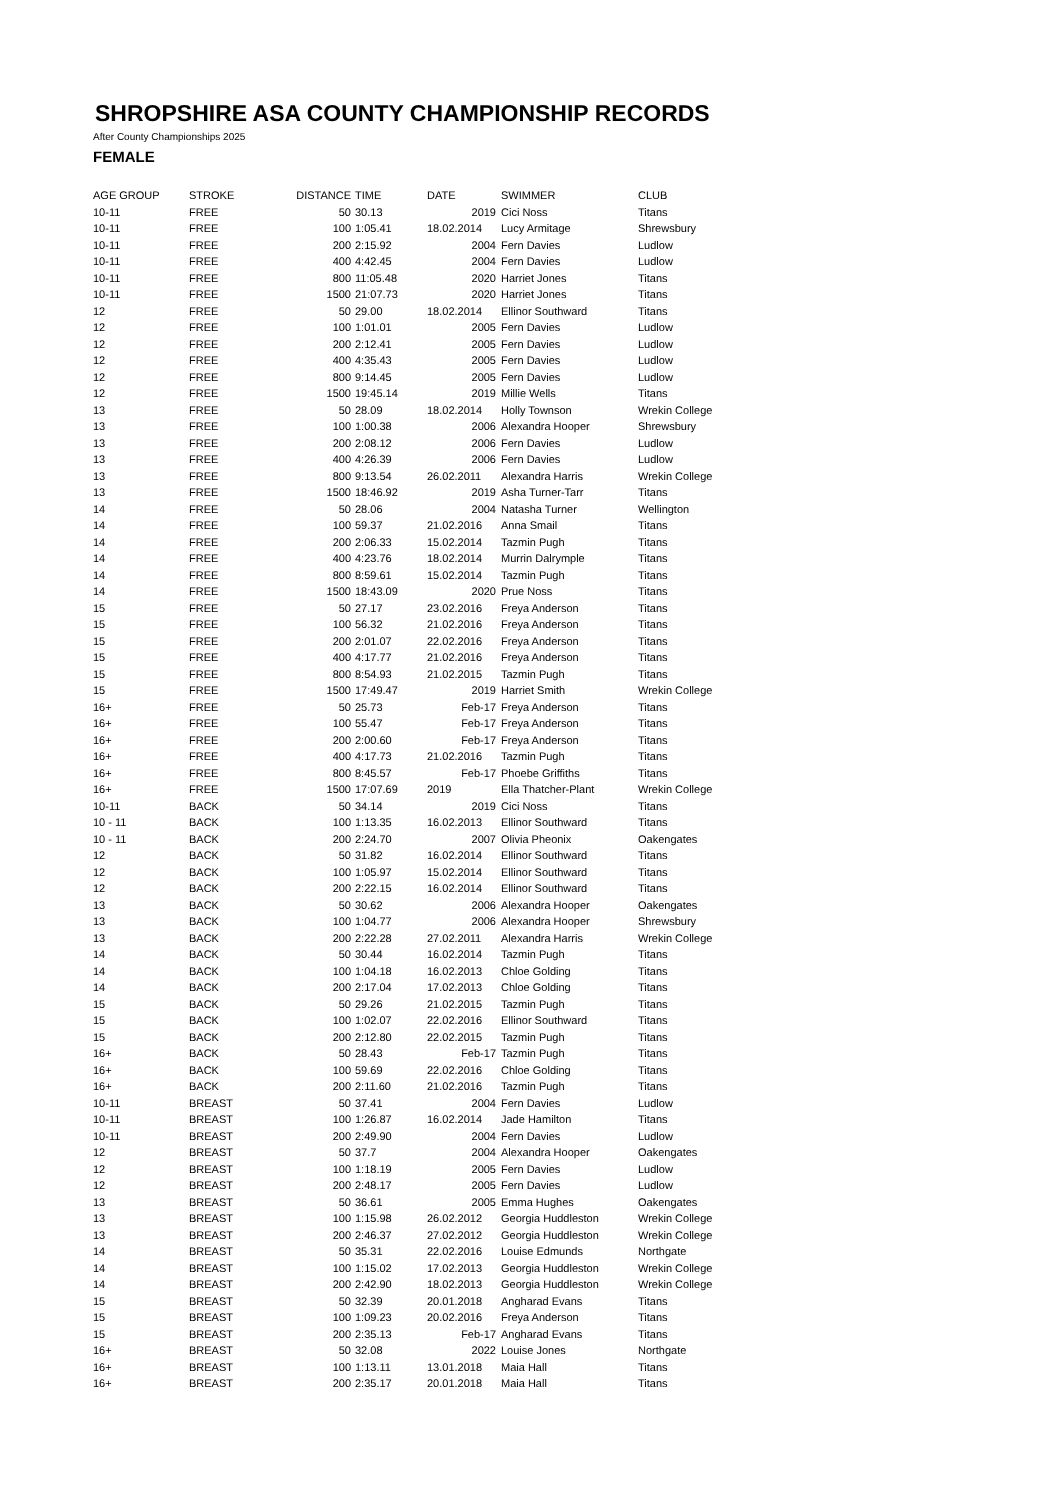SHROPSHIRE ASA COUNTY CHAMPIONSHIP RECORDS
After County Championships 2025
FEMALE
| AGE GROUP | STROKE | DISTANCE | TIME | DATE | SWIMMER | CLUB |
| --- | --- | --- | --- | --- | --- | --- |
| 10-11 | FREE | 50 | 30.13 | 2019 | Cici Noss | Titans |
| 10-11 | FREE | 100 | 1:05.41 | 18.02.2014 | Lucy Armitage | Shrewsbury |
| 10-11 | FREE | 200 | 2:15.92 | 2004 | Fern Davies | Ludlow |
| 10-11 | FREE | 400 | 4:42.45 | 2004 | Fern Davies | Ludlow |
| 10-11 | FREE | 800 | 11:05.48 | 2020 | Harriet Jones | Titans |
| 10-11 | FREE | 1500 | 21:07.73 | 2020 | Harriet Jones | Titans |
| 12 | FREE | 50 | 29.00 | 18.02.2014 | Ellinor Southward | Titans |
| 12 | FREE | 100 | 1:01.01 | 2005 | Fern Davies | Ludlow |
| 12 | FREE | 200 | 2:12.41 | 2005 | Fern Davies | Ludlow |
| 12 | FREE | 400 | 4:35.43 | 2005 | Fern Davies | Ludlow |
| 12 | FREE | 800 | 9:14.45 | 2005 | Fern Davies | Ludlow |
| 12 | FREE | 1500 | 19:45.14 | 2019 | Millie Wells | Titans |
| 13 | FREE | 50 | 28.09 | 18.02.2014 | Holly Townson | Wrekin College |
| 13 | FREE | 100 | 1:00.38 | 2006 | Alexandra Hooper | Shrewsbury |
| 13 | FREE | 200 | 2:08.12 | 2006 | Fern Davies | Ludlow |
| 13 | FREE | 400 | 4:26.39 | 2006 | Fern Davies | Ludlow |
| 13 | FREE | 800 | 9:13.54 | 26.02.2011 | Alexandra Harris | Wrekin College |
| 13 | FREE | 1500 | 18:46.92 | 2019 | Asha Turner-Tarr | Titans |
| 14 | FREE | 50 | 28.06 | 2004 | Natasha Turner | Wellington |
| 14 | FREE | 100 | 59.37 | 21.02.2016 | Anna Smail | Titans |
| 14 | FREE | 200 | 2:06.33 | 15.02.2014 | Tazmin Pugh | Titans |
| 14 | FREE | 400 | 4:23.76 | 18.02.2014 | Murrin Dalrymple | Titans |
| 14 | FREE | 800 | 8:59.61 | 15.02.2014 | Tazmin Pugh | Titans |
| 14 | FREE | 1500 | 18:43.09 | 2020 | Prue Noss | Titans |
| 15 | FREE | 50 | 27.17 | 23.02.2016 | Freya Anderson | Titans |
| 15 | FREE | 100 | 56.32 | 21.02.2016 | Freya Anderson | Titans |
| 15 | FREE | 200 | 2:01.07 | 22.02.2016 | Freya Anderson | Titans |
| 15 | FREE | 400 | 4:17.77 | 21.02.2016 | Freya Anderson | Titans |
| 15 | FREE | 800 | 8:54.93 | 21.02.2015 | Tazmin Pugh | Titans |
| 15 | FREE | 1500 | 17:49.47 | 2019 | Harriet Smith | Wrekin College |
| 16+ | FREE | 50 | 25.73 | Feb-17 | Freya Anderson | Titans |
| 16+ | FREE | 100 | 55.47 | Feb-17 | Freya Anderson | Titans |
| 16+ | FREE | 200 | 2:00.60 | Feb-17 | Freya Anderson | Titans |
| 16+ | FREE | 400 | 4:17.73 | 21.02.2016 | Tazmin Pugh | Titans |
| 16+ | FREE | 800 | 8:45.57 | Feb-17 | Phoebe Griffiths | Titans |
| 16+ | FREE | 1500 | 17:07.69 | 2019 | Ella Thatcher-Plant | Wrekin College |
| 10-11 | BACK | 50 | 34.14 | 2019 | Cici Noss | Titans |
| 10 - 11 | BACK | 100 | 1:13.35 | 16.02.2013 | Ellinor Southward | Titans |
| 10 - 11 | BACK | 200 | 2:24.70 | 2007 | Olivia Pheonix | Oakengates |
| 12 | BACK | 50 | 31.82 | 16.02.2014 | Ellinor Southward | Titans |
| 12 | BACK | 100 | 1:05.97 | 15.02.2014 | Ellinor Southward | Titans |
| 12 | BACK | 200 | 2:22.15 | 16.02.2014 | Ellinor Southward | Titans |
| 13 | BACK | 50 | 30.62 | 2006 | Alexandra Hooper | Oakengates |
| 13 | BACK | 100 | 1:04.77 | 2006 | Alexandra Hooper | Shrewsbury |
| 13 | BACK | 200 | 2:22.28 | 27.02.2011 | Alexandra Harris | Wrekin College |
| 14 | BACK | 50 | 30.44 | 16.02.2014 | Tazmin Pugh | Titans |
| 14 | BACK | 100 | 1:04.18 | 16.02.2013 | Chloe Golding | Titans |
| 14 | BACK | 200 | 2:17.04 | 17.02.2013 | Chloe Golding | Titans |
| 15 | BACK | 50 | 29.26 | 21.02.2015 | Tazmin Pugh | Titans |
| 15 | BACK | 100 | 1:02.07 | 22.02.2016 | Ellinor Southward | Titans |
| 15 | BACK | 200 | 2:12.80 | 22.02.2015 | Tazmin Pugh | Titans |
| 16+ | BACK | 50 | 28.43 | Feb-17 | Tazmin Pugh | Titans |
| 16+ | BACK | 100 | 59.69 | 22.02.2016 | Chloe Golding | Titans |
| 16+ | BACK | 200 | 2:11.60 | 21.02.2016 | Tazmin Pugh | Titans |
| 10-11 | BREAST | 50 | 37.41 | 2004 | Fern Davies | Ludlow |
| 10-11 | BREAST | 100 | 1:26.87 | 16.02.2014 | Jade Hamilton | Titans |
| 10-11 | BREAST | 200 | 2:49.90 | 2004 | Fern Davies | Ludlow |
| 12 | BREAST | 50 | 37.7 | 2004 | Alexandra Hooper | Oakengates |
| 12 | BREAST | 100 | 1:18.19 | 2005 | Fern Davies | Ludlow |
| 12 | BREAST | 200 | 2:48.17 | 2005 | Fern Davies | Ludlow |
| 13 | BREAST | 50 | 36.61 | 2005 | Emma Hughes | Oakengates |
| 13 | BREAST | 100 | 1:15.98 | 26.02.2012 | Georgia Huddleston | Wrekin College |
| 13 | BREAST | 200 | 2:46.37 | 27.02.2012 | Georgia Huddleston | Wrekin College |
| 14 | BREAST | 50 | 35.31 | 22.02.2016 | Louise Edmunds | Northgate |
| 14 | BREAST | 100 | 1:15.02 | 17.02.2013 | Georgia Huddleston | Wrekin College |
| 14 | BREAST | 200 | 2:42.90 | 18.02.2013 | Georgia Huddleston | Wrekin College |
| 15 | BREAST | 50 | 32.39 | 20.01.2018 | Angharad Evans | Titans |
| 15 | BREAST | 100 | 1:09.23 | 20.02.2016 | Freya Anderson | Titans |
| 15 | BREAST | 200 | 2:35.13 | Feb-17 | Angharad Evans | Titans |
| 16+ | BREAST | 50 | 32.08 | 2022 | Louise Jones | Northgate |
| 16+ | BREAST | 100 | 1:13.11 | 13.01.2018 | Maia Hall | Titans |
| 16+ | BREAST | 200 | 2:35.17 | 20.01.2018 | Maia Hall | Titans |